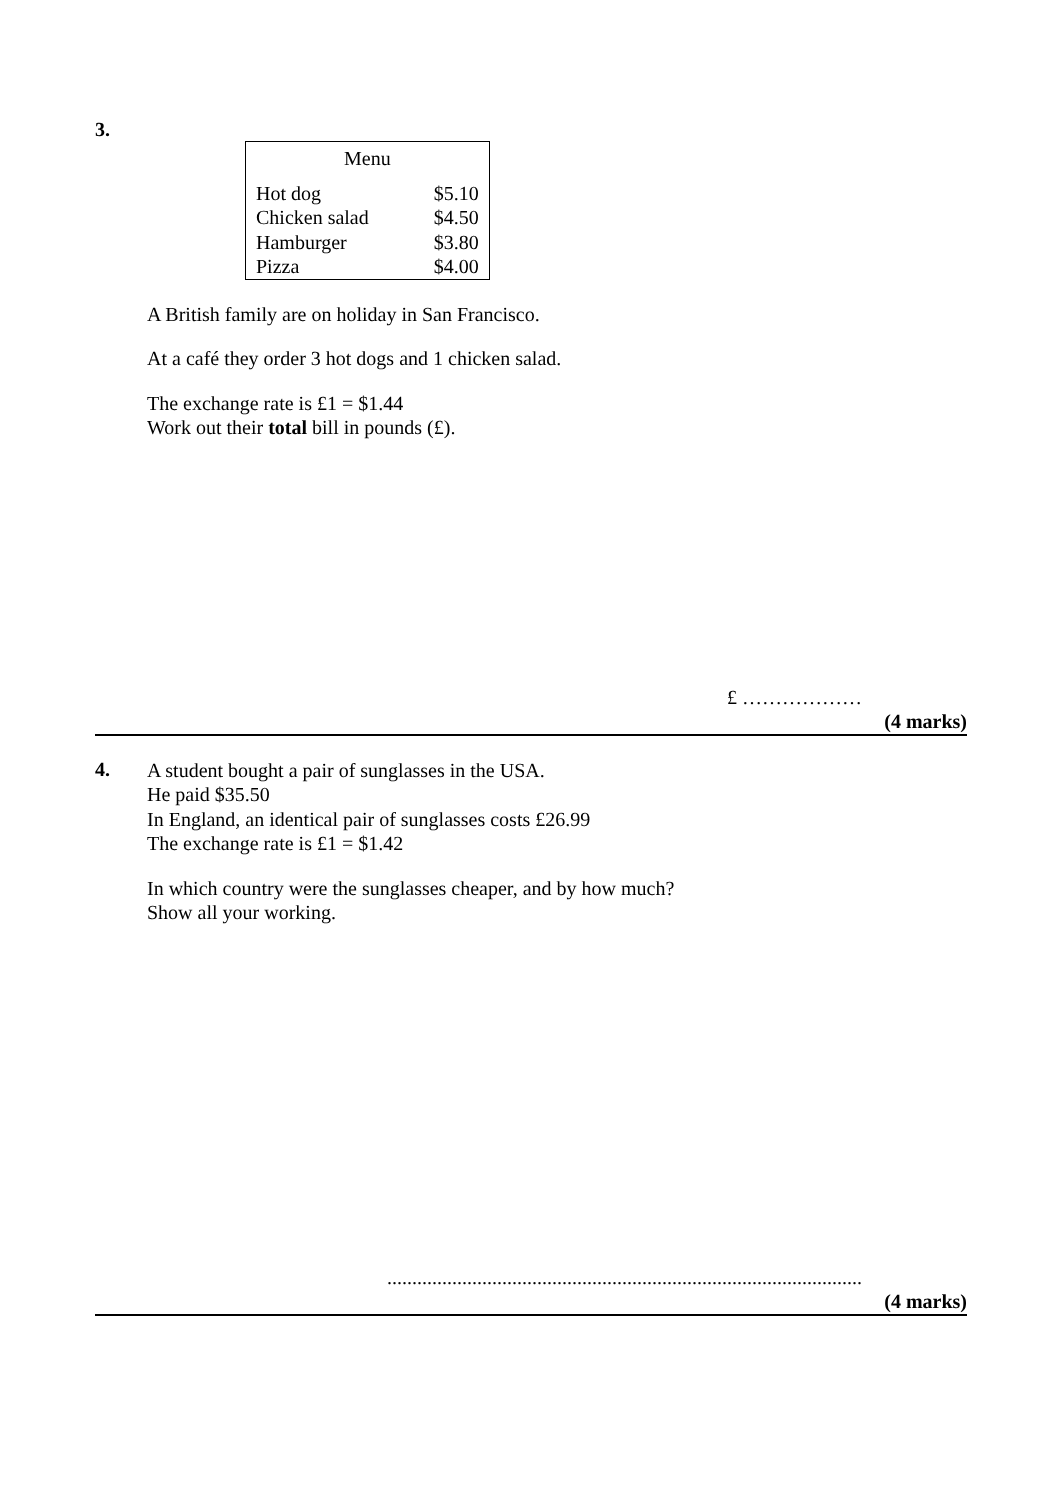3.
| Menu | |
| Hot dog | $5.10 |
| Chicken salad | $4.50 |
| Hamburger | $3.80 |
| Pizza | $4.00 |
A British family are on holiday in San Francisco.
At a café they order 3 hot dogs and 1 chicken salad.
The exchange rate is £1 = $1.44
Work out their total bill in pounds (£).
£ ………………
(4 marks)
4.
A student bought a pair of sunglasses in the USA.
He paid $35.50
In England, an identical pair of sunglasses costs £26.99
The exchange rate is £1 = $1.42
In which country were the sunglasses cheaper, and by how much?
Show all your working.
...............................................................................................
(4 marks)